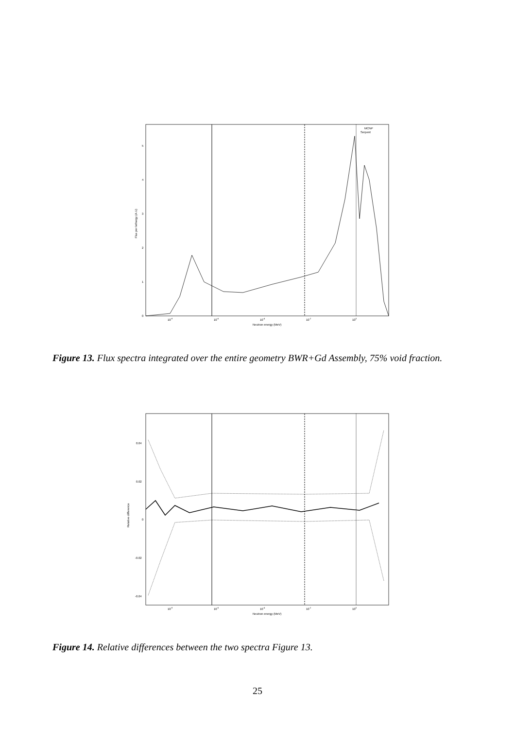MCNP
Serpent
0
1
2
3
4
5
10-8
10-6
10-4
10-2
100
Neutron energy (MeV)
Flux per lethargy (A.U)
Figure 13. Flux spectra integrated over the entire geometry BWR+Gd Assembly, 75% void fraction.
0.04
0.02
0
-0.02
-0.04
10-8
10-6
10-4
10-2
100
Neutron energy (MeV)
Relative difference
Figure 14. Relative differences between the two spectra Figure 13.
25